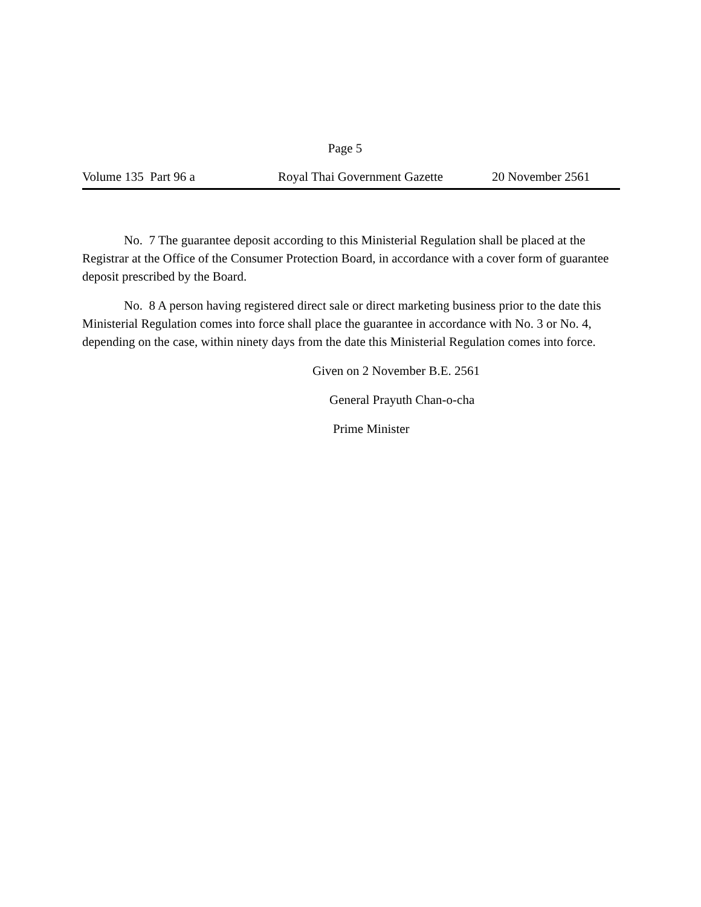Page 5
Volume 135 Part 96 a Royal Thai Government Gazette 20 November 2561
No. 7 The guarantee deposit according to this Ministerial Regulation shall be placed at the Registrar at the Office of the Consumer Protection Board, in accordance with a cover form of guarantee deposit prescribed by the Board.
No. 8 A person having registered direct sale or direct marketing business prior to the date this Ministerial Regulation comes into force shall place the guarantee in accordance with No. 3 or No. 4, depending on the case, within ninety days from the date this Ministerial Regulation comes into force.
Given on 2 November B.E. 2561
General Prayuth Chan-o-cha
Prime Minister